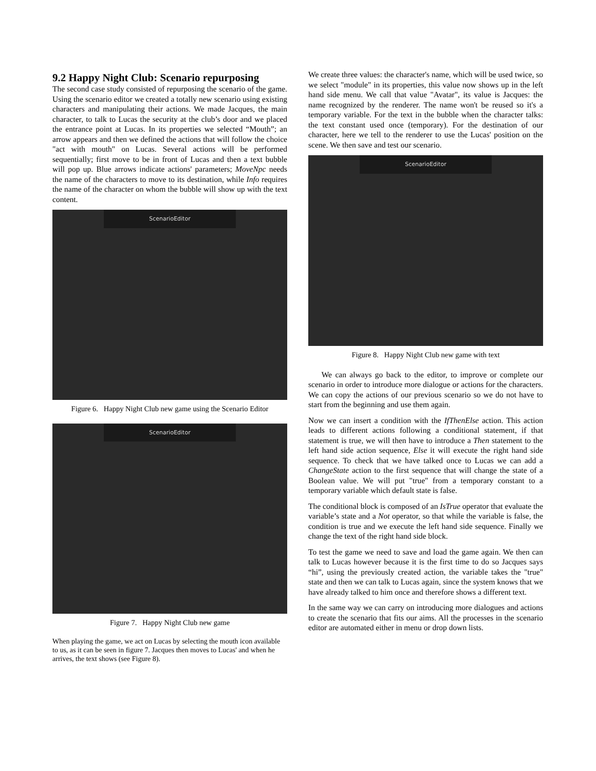9.2 Happy Night Club: Scenario repurposing
The second case study consisted of repurposing the scenario of the game. Using the scenario editor we created a totally new scenario using existing characters and manipulating their actions. We made Jacques, the main character, to talk to Lucas the security at the club’s door and we placed the entrance point at Lucas. In its properties we selected “Mouth”; an arrow appears and then we defined the actions that will follow the choice "act with mouth" on Lucas. Several actions will be performed sequentially; first move to be in front of Lucas and then a text bubble will pop up. Blue arrows indicate actions' parameters; MoveNpc needs the name of the characters to move to its destination, while Info requires the name of the character on whom the bubble will show up with the text content.
ScenarioEditor
Figure 6. Happy Night Club new game using the Scenario Editor
ScenarioEditor
Figure 7. Happy Night Club new game
When playing the game, we act on Lucas by selecting the mouth icon available to us, as it can be seen in figure 7. Jacques then moves to Lucas' and when he arrives, the text shows (see Figure 8).
We create three values: the character's name, which will be used twice, so we select "module" in its properties, this value now shows up in the left hand side menu. We call that value "Avatar", its value is Jacques: the name recognized by the renderer. The name won't be reused so it's a temporary variable. For the text in the bubble when the character talks: the text constant used once (temporary). For the destination of our character, here we tell to the renderer to use the Lucas' position on the scene. We then save and test our scenario.
ScenarioEditor
Figure 8. Happy Night Club new game with text
We can always go back to the editor, to improve or complete our scenario in order to introduce more dialogue or actions for the characters. We can copy the actions of our previous scenario so we do not have to start from the beginning and use them again.
Now we can insert a condition with the IfThenElse action. This action leads to different actions following a conditional statement, if that statement is true, we will then have to introduce a Then statement to the left hand side action sequence, Else it will execute the right hand side sequence. To check that we have talked once to Lucas we can add a ChangeState action to the first sequence that will change the state of a Boolean value. We will put "true" from a temporary constant to a temporary variable which default state is false.
The conditional block is composed of an IsTrue operator that evaluate the variable’s state and a Not operator, so that while the variable is false, the condition is true and we execute the left hand side sequence. Finally we change the text of the right hand side block.
To test the game we need to save and load the game again. We then can talk to Lucas however because it is the first time to do so Jacques says “hi”, using the previously created action, the variable takes the "true" state and then we can talk to Lucas again, since the system knows that we have already talked to him once and therefore shows a different text.
In the same way we can carry on introducing more dialogues and actions to create the scenario that fits our aims. All the processes in the scenario editor are automated either in menu or drop down lists.